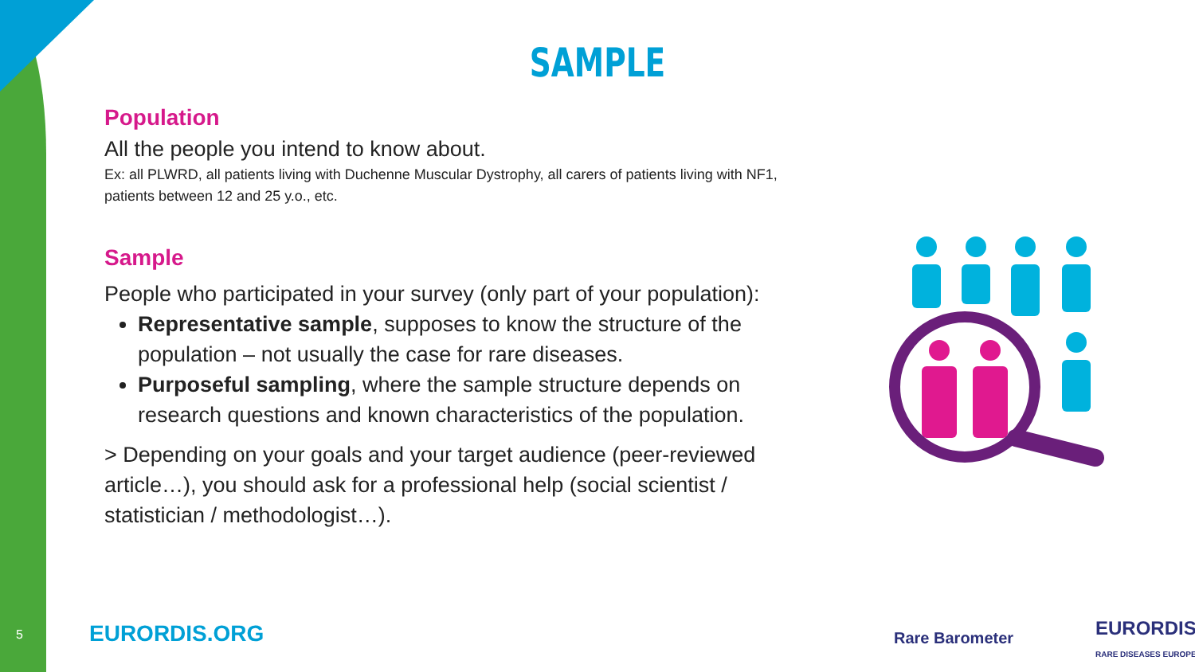SAMPLE
Population
All the people you intend to know about.
Ex: all PLWRD, all patients living with Duchenne Muscular Dystrophy, all carers of patients living with NF1, patients between 12 and 25 y.o., etc.
Sample
People who participated in your survey (only part of your population):
Representative sample, supposes to know the structure of the population – not usually the case for rare diseases.
Purposeful sampling, where the sample structure depends on research questions and known characteristics of the population.
> Depending on your goals and your target audience (peer-reviewed article…), you should ask for a professional help (social scientist / statistician / methodologist…).
5 EURORDIS.ORG Rare Barometer
EURORDIS
RARE DISEASES EUROPE